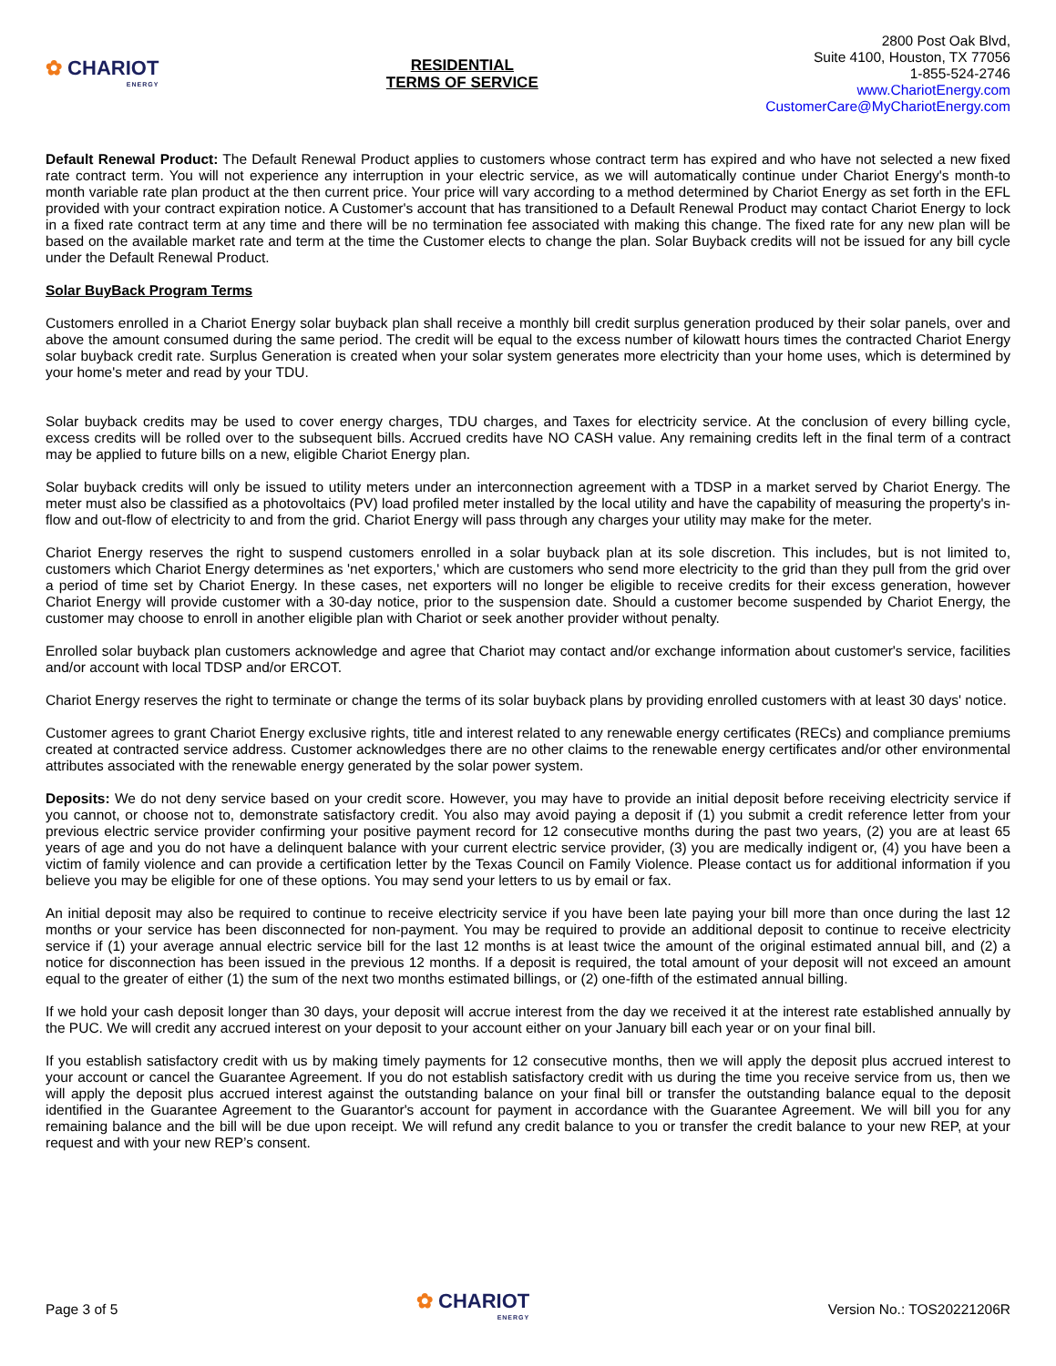✿ CHARIOT
ENERGY
RESIDENTIAL
TERMS OF SERVICE
2800 Post Oak Blvd,
Suite 4100, Houston, TX 77056
1-855-524-2746
www.ChariotEnergy.com
CustomerCare@MyChariotEnergy.com
Default Renewal Product: The Default Renewal Product applies to customers whose contract term has expired and who have not selected a new fixed rate contract term. You will not experience any interruption in your electric service, as we will automatically continue under Chariot Energy's month-to month variable rate plan product at the then current price. Your price will vary according to a method determined by Chariot Energy as set forth in the EFL provided with your contract expiration notice. A Customer's account that has transitioned to a Default Renewal Product may contact Chariot Energy to lock in a fixed rate contract term at any time and there will be no termination fee associated with making this change. The fixed rate for any new plan will be based on the available market rate and term at the time the Customer elects to change the plan. Solar Buyback credits will not be issued for any bill cycle under the Default Renewal Product.
Solar BuyBack Program Terms
Customers enrolled in a Chariot Energy solar buyback plan shall receive a monthly bill credit surplus generation produced by their solar panels, over and above the amount consumed during the same period. The credit will be equal to the excess number of kilowatt hours times the contracted Chariot Energy solar buyback credit rate. Surplus Generation is created when your solar system generates more electricity than your home uses, which is determined by your home's meter and read by your TDU.
Solar buyback credits may be used to cover energy charges, TDU charges, and Taxes for electricity service. At the conclusion of every billing cycle, excess credits will be rolled over to the subsequent bills. Accrued credits have NO CASH value. Any remaining credits left in the final term of a contract may be applied to future bills on a new, eligible Chariot Energy plan.
Solar buyback credits will only be issued to utility meters under an interconnection agreement with a TDSP in a market served by Chariot Energy. The meter must also be classified as a photovoltaics (PV) load profiled meter installed by the local utility and have the capability of measuring the property's in-flow and out-flow of electricity to and from the grid. Chariot Energy will pass through any charges your utility may make for the meter.
Chariot Energy reserves the right to suspend customers enrolled in a solar buyback plan at its sole discretion. This includes, but is not limited to, customers which Chariot Energy determines as 'net exporters,' which are customers who send more electricity to the grid than they pull from the grid over a period of time set by Chariot Energy. In these cases, net exporters will no longer be eligible to receive credits for their excess generation, however Chariot Energy will provide customer with a 30-day notice, prior to the suspension date. Should a customer become suspended by Chariot Energy, the customer may choose to enroll in another eligible plan with Chariot or seek another provider without penalty.
Enrolled solar buyback plan customers acknowledge and agree that Chariot may contact and/or exchange information about customer's service, facilities and/or account with local TDSP and/or ERCOT.
Chariot Energy reserves the right to terminate or change the terms of its solar buyback plans by providing enrolled customers with at least 30 days' notice.
Customer agrees to grant Chariot Energy exclusive rights, title and interest related to any renewable energy certificates (RECs) and compliance premiums created at contracted service address. Customer acknowledges there are no other claims to the renewable energy certificates and/or other environmental attributes associated with the renewable energy generated by the solar power system.
Deposits: We do not deny service based on your credit score. However, you may have to provide an initial deposit before receiving electricity service if you cannot, or choose not to, demonstrate satisfactory credit. You also may avoid paying a deposit if (1) you submit a credit reference letter from your previous electric service provider confirming your positive payment record for 12 consecutive months during the past two years, (2) you are at least 65 years of age and you do not have a delinquent balance with your current electric service provider, (3) you are medically indigent or, (4) you have been a victim of family violence and can provide a certification letter by the Texas Council on Family Violence. Please contact us for additional information if you believe you may be eligible for one of these options. You may send your letters to us by email or fax.
An initial deposit may also be required to continue to receive electricity service if you have been late paying your bill more than once during the last 12 months or your service has been disconnected for non-payment. You may be required to provide an additional deposit to continue to receive electricity service if (1) your average annual electric service bill for the last 12 months is at least twice the amount of the original estimated annual bill, and (2) a notice for disconnection has been issued in the previous 12 months. If a deposit is required, the total amount of your deposit will not exceed an amount equal to the greater of either (1) the sum of the next two months estimated billings, or (2) one-fifth of the estimated annual billing.
If we hold your cash deposit longer than 30 days, your deposit will accrue interest from the day we received it at the interest rate established annually by the PUC. We will credit any accrued interest on your deposit to your account either on your January bill each year or on your final bill.
If you establish satisfactory credit with us by making timely payments for 12 consecutive months, then we will apply the deposit plus accrued interest to your account or cancel the Guarantee Agreement. If you do not establish satisfactory credit with us during the time you receive service from us, then we will apply the deposit plus accrued interest against the outstanding balance on your final bill or transfer the outstanding balance equal to the deposit identified in the Guarantee Agreement to the Guarantor's account for payment in accordance with the Guarantee Agreement. We will bill you for any remaining balance and the bill will be due upon receipt. We will refund any credit balance to you or transfer the credit balance to your new REP, at your request and with your new REP’s consent.
Page 3 of 5
✿ CHARIOT
ENERGY
Version No.: TOS20221206R